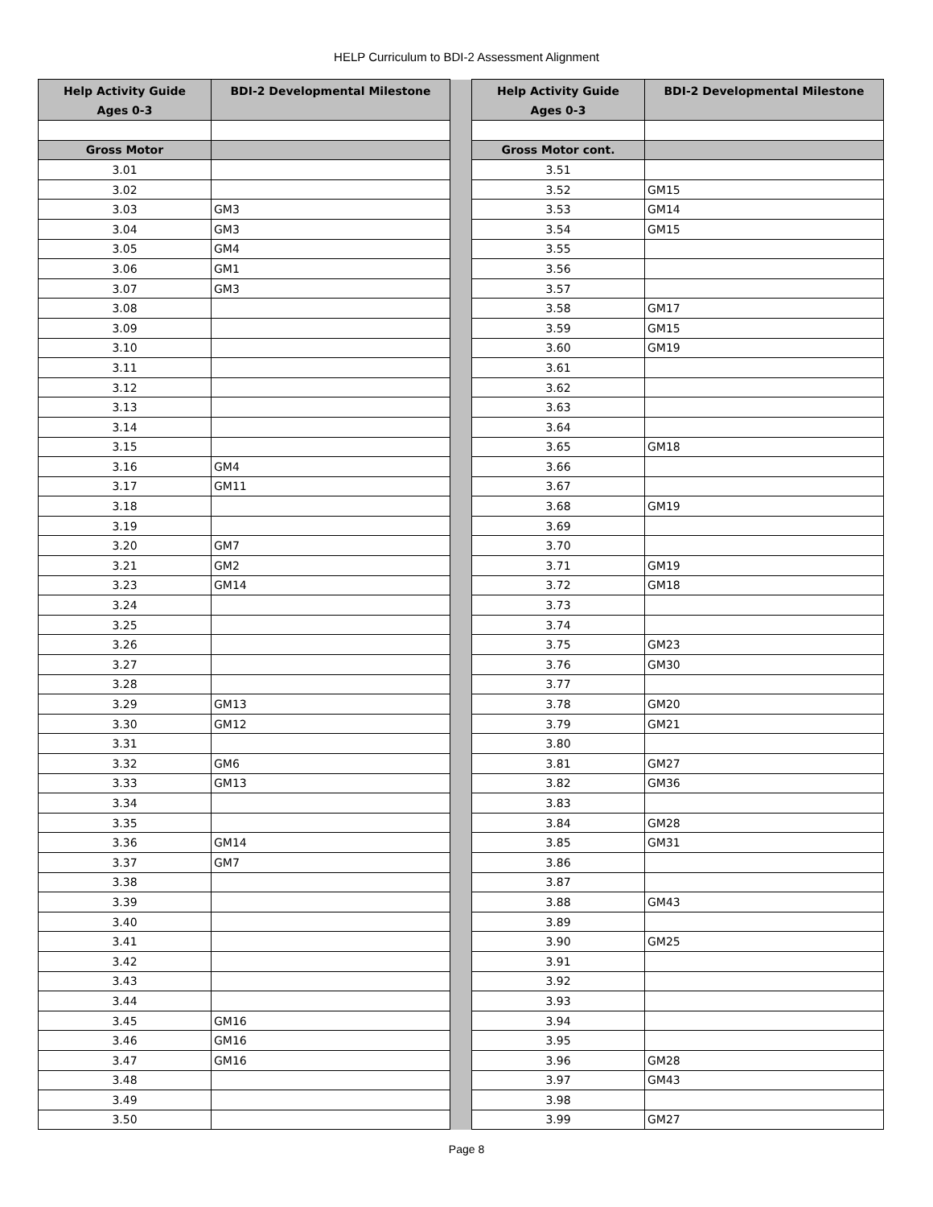HELP Curriculum to BDI-2 Assessment Alignment
| Help Activity Guide Ages 0-3 | BDI-2 Developmental Milestone | | Help Activity Guide Ages 0-3 | BDI-2 Developmental Milestone |
| Gross Motor | | | Gross Motor cont. | |
| 3.01 | | | 3.51 | |
| 3.02 | | | 3.52 | GM15 |
| 3.03 | GM3 | | 3.53 | GM14 |
| 3.04 | GM3 | | 3.54 | GM15 |
| 3.05 | GM4 | | 3.55 | |
| 3.06 | GM1 | | 3.56 | |
| 3.07 | GM3 | | 3.57 | |
| 3.08 | | | 3.58 | GM17 |
| 3.09 | | | 3.59 | GM15 |
| 3.10 | | | 3.60 | GM19 |
| 3.11 | | | 3.61 | |
| 3.12 | | | 3.62 | |
| 3.13 | | | 3.63 | |
| 3.14 | | | 3.64 | |
| 3.15 | | | 3.65 | GM18 |
| 3.16 | GM4 | | 3.66 | |
| 3.17 | GM11 | | 3.67 | |
| 3.18 | | | 3.68 | GM19 |
| 3.19 | | | 3.69 | |
| 3.20 | GM7 | | 3.70 | |
| 3.21 | GM2 | | 3.71 | GM19 |
| 3.23 | GM14 | | 3.72 | GM18 |
| 3.24 | | | 3.73 | |
| 3.25 | | | 3.74 | |
| 3.26 | | | 3.75 | GM23 |
| 3.27 | | | 3.76 | GM30 |
| 3.28 | | | 3.77 | |
| 3.29 | GM13 | | 3.78 | GM20 |
| 3.30 | GM12 | | 3.79 | GM21 |
| 3.31 | | | 3.80 | |
| 3.32 | GM6 | | 3.81 | GM27 |
| 3.33 | GM13 | | 3.82 | GM36 |
| 3.34 | | | 3.83 | |
| 3.35 | | | 3.84 | GM28 |
| 3.36 | GM14 | | 3.85 | GM31 |
| 3.37 | GM7 | | 3.86 | |
| 3.38 | | | 3.87 | |
| 3.39 | | | 3.88 | GM43 |
| 3.40 | | | 3.89 | |
| 3.41 | | | 3.90 | GM25 |
| 3.42 | | | 3.91 | |
| 3.43 | | | 3.92 | |
| 3.44 | | | 3.93 | |
| 3.45 | GM16 | | 3.94 | |
| 3.46 | GM16 | | 3.95 | |
| 3.47 | GM16 | | 3.96 | GM28 |
| 3.48 | | | 3.97 | GM43 |
| 3.49 | | | 3.98 | |
| 3.50 | | | 3.99 | GM27 |
Page 8